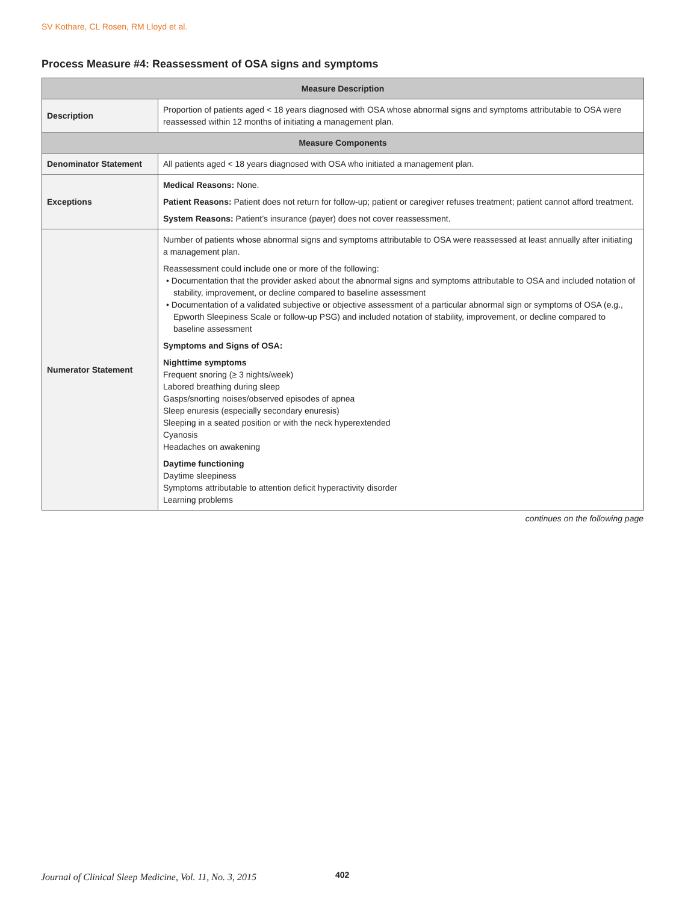SV Kothare, CL Rosen, RM Lloyd et al.
Process Measure #4: Reassessment of OSA signs and symptoms
| Measure Description | |
| --- | --- |
| Description | Proportion of patients aged < 18 years diagnosed with OSA whose abnormal signs and symptoms attributable to OSA were reassessed within 12 months of initiating a management plan. |
| Measure Components | |
| Denominator Statement | All patients aged < 18 years diagnosed with OSA who initiated a management plan. |
| Exceptions | Medical Reasons: None. Patient Reasons: Patient does not return for follow-up; patient or caregiver refuses treatment; patient cannot afford treatment. System Reasons: Patient’s insurance (payer) does not cover reassessment. |
| Numerator Statement | Number of patients whose abnormal signs and symptoms attributable to OSA were reassessed at least annually after initiating a management plan. Reassessment could include one or more of the following: • Documentation that the provider asked about the abnormal signs and symptoms attributable to OSA and included notation of stability, improvement, or decline compared to baseline assessment • Documentation of a validated subjective or objective assessment of a particular abnormal sign or symptoms of OSA (e.g., Epworth Sleepiness Scale or follow-up PSG) and included notation of stability, improvement, or decline compared to baseline assessment Symptoms and Signs of OSA: Nighttime symptoms Frequent snoring (≥ 3 nights/week) Labored breathing during sleep Gasps/snorting noises/observed episodes of apnea Sleep enuresis (especially secondary enuresis) Sleeping in a seated position or with the neck hyperextended Cyanosis Headaches on awakening Daytime functioning Daytime sleepiness Symptoms attributable to attention deficit hyperactivity disorder Learning problems |
continues on the following page
Journal of Clinical Sleep Medicine, Vol. 11, No. 3, 2015
402